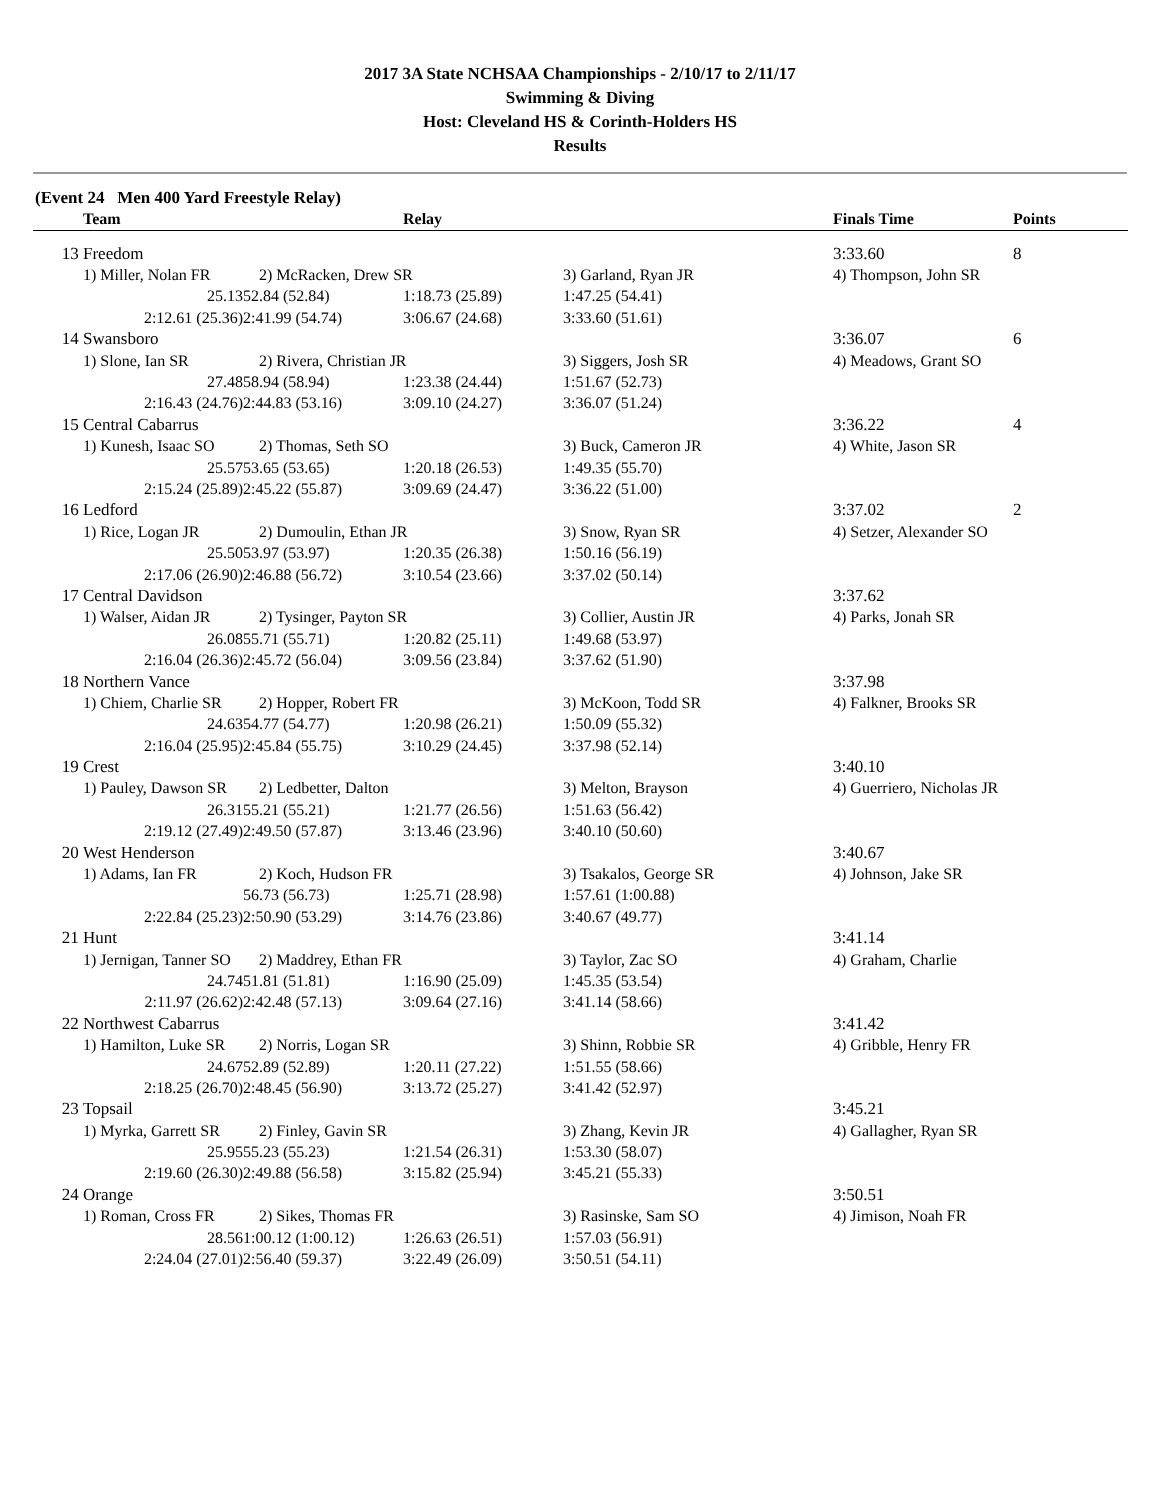2017 3A State NCHSAA Championships - 2/10/17 to 2/11/17
Swimming & Diving
Host: Cleveland HS & Corinth-Holders HS
Results
(Event 24 Men 400 Yard Freestyle Relay)
| | Team | | Relay | | Finals Time | Points |
| --- | --- | --- | --- | --- | --- | --- |
| 13 | Freedom | | | | 3:33.60 | 8 |
| | 1) Miller, Nolan FR | 2) McRacken, Drew SR | | 3) Garland, Ryan JR | 4) Thompson, John SR | |
| | 25.13 | 52.84 (52.84) | 1:18.73 (25.89) | 1:47.25 (54.41) | | |
| | 2:12.61 (25.36) | 2:41.99 (54.74) | 3:06.67 (24.68) | 3:33.60 (51.61) | | |
| 14 | Swansboro | | | | 3:36.07 | 6 |
| | 1) Slone, Ian SR | 2) Rivera, Christian JR | | 3) Siggers, Josh SR | 4) Meadows, Grant SO | |
| | 27.48 | 58.94 (58.94) | 1:23.38 (24.44) | 1:51.67 (52.73) | | |
| | 2:16.43 (24.76) | 2:44.83 (53.16) | 3:09.10 (24.27) | 3:36.07 (51.24) | | |
| 15 | Central Cabarrus | | | | 3:36.22 | 4 |
| | 1) Kunesh, Isaac SO | 2) Thomas, Seth SO | | 3) Buck, Cameron JR | 4) White, Jason SR | |
| | 25.57 | 53.65 (53.65) | 1:20.18 (26.53) | 1:49.35 (55.70) | | |
| | 2:15.24 (25.89) | 2:45.22 (55.87) | 3:09.69 (24.47) | 3:36.22 (51.00) | | |
| 16 | Ledford | | | | 3:37.02 | 2 |
| | 1) Rice, Logan JR | 2) Dumoulin, Ethan JR | | 3) Snow, Ryan SR | 4) Setzer, Alexander SO | |
| | 25.50 | 53.97 (53.97) | 1:20.35 (26.38) | 1:50.16 (56.19) | | |
| | 2:17.06 (26.90) | 2:46.88 (56.72) | 3:10.54 (23.66) | 3:37.02 (50.14) | | |
| 17 | Central Davidson | | | | 3:37.62 | |
| | 1) Walser, Aidan JR | 2) Tysinger, Payton SR | | 3) Collier, Austin JR | 4) Parks, Jonah SR | |
| | 26.08 | 55.71 (55.71) | 1:20.82 (25.11) | 1:49.68 (53.97) | | |
| | 2:16.04 (26.36) | 2:45.72 (56.04) | 3:09.56 (23.84) | 3:37.62 (51.90) | | |
| 18 | Northern Vance | | | | 3:37.98 | |
| | 1) Chiem, Charlie SR | 2) Hopper, Robert FR | | 3) McKoon, Todd SR | 4) Falkner, Brooks SR | |
| | 24.63 | 54.77 (54.77) | 1:20.98 (26.21) | 1:50.09 (55.32) | | |
| | 2:16.04 (25.95) | 2:45.84 (55.75) | 3:10.29 (24.45) | 3:37.98 (52.14) | | |
| 19 | Crest | | | | 3:40.10 | |
| | 1) Pauley, Dawson SR | 2) Ledbetter, Dalton | | 3) Melton, Brayson | 4) Guerriero, Nicholas JR | |
| | 26.31 | 55.21 (55.21) | 1:21.77 (26.56) | 1:51.63 (56.42) | | |
| | 2:19.12 (27.49) | 2:49.50 (57.87) | 3:13.46 (23.96) | 3:40.10 (50.60) | | |
| 20 | West Henderson | | | | 3:40.67 | |
| | 1) Adams, Ian FR | 2) Koch, Hudson FR | | 3) Tsakalos, George SR | 4) Johnson, Jake SR | |
| | | 56.73 (56.73) | 1:25.71 (28.98) | 1:57.61 (1:00.88) | | |
| | 2:22.84 (25.23) | 2:50.90 (53.29) | 3:14.76 (23.86) | 3:40.67 (49.77) | | |
| 21 | Hunt | | | | 3:41.14 | |
| | 1) Jernigan, Tanner SO | 2) Maddrey, Ethan FR | | 3) Taylor, Zac SO | 4) Graham, Charlie | |
| | 24.74 | 51.81 (51.81) | 1:16.90 (25.09) | 1:45.35 (53.54) | | |
| | 2:11.97 (26.62) | 2:42.48 (57.13) | 3:09.64 (27.16) | 3:41.14 (58.66) | | |
| 22 | Northwest Cabarrus | | | | 3:41.42 | |
| | 1) Hamilton, Luke SR | 2) Norris, Logan SR | | 3) Shinn, Robbie SR | 4) Gribble, Henry FR | |
| | 24.67 | 52.89 (52.89) | 1:20.11 (27.22) | 1:51.55 (58.66) | | |
| | 2:18.25 (26.70) | 2:48.45 (56.90) | 3:13.72 (25.27) | 3:41.42 (52.97) | | |
| 23 | Topsail | | | | 3:45.21 | |
| | 1) Myrka, Garrett SR | 2) Finley, Gavin SR | | 3) Zhang, Kevin JR | 4) Gallagher, Ryan SR | |
| | 25.95 | 55.23 (55.23) | 1:21.54 (26.31) | 1:53.30 (58.07) | | |
| | 2:19.60 (26.30) | 2:49.88 (56.58) | 3:15.82 (25.94) | 3:45.21 (55.33) | | |
| 24 | Orange | | | | 3:50.51 | |
| | 1) Roman, Cross FR | 2) Sikes, Thomas FR | | 3) Rasinske, Sam SO | 4) Jimison, Noah FR | |
| | 28.56 | 1:00.12 (1:00.12) | 1:26.63 (26.51) | 1:57.03 (56.91) | | |
| | 2:24.04 (27.01) | 2:56.40 (59.37) | 3:22.49 (26.09) | 3:50.51 (54.11) | | |